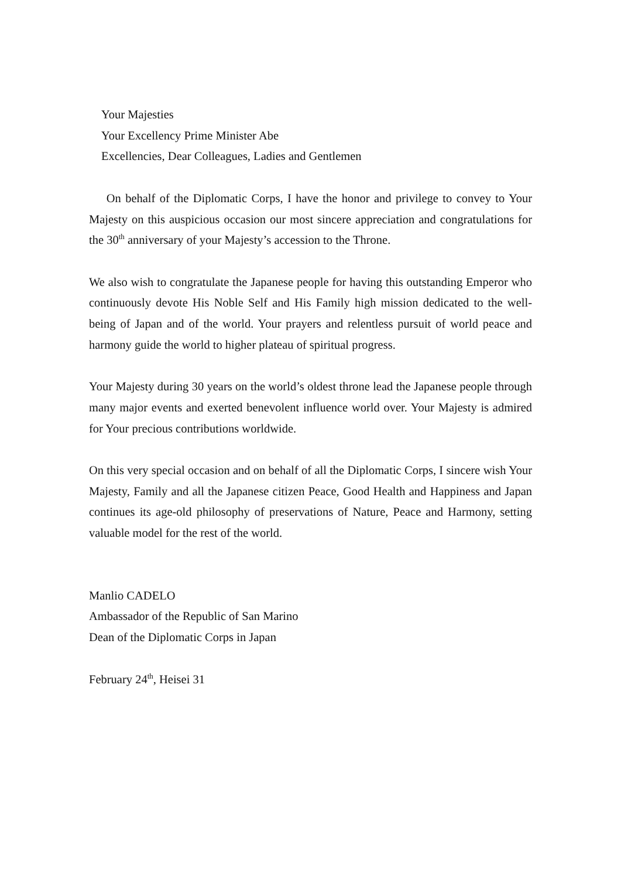Your Majesties
Your Excellency Prime Minister Abe
Excellencies, Dear Colleagues, Ladies and Gentlemen
On behalf of the Diplomatic Corps, I have the honor and privilege to convey to Your Majesty on this auspicious occasion our most sincere appreciation and congratulations for the 30<sup>th</sup> anniversary of your Majesty’s accession to the Throne.
We also wish to congratulate the Japanese people for having this outstanding Emperor who continuously devote His Noble Self and His Family high mission dedicated to the well-being of Japan and of the world. Your prayers and relentless pursuit of world peace and harmony guide the world to higher plateau of spiritual progress.
Your Majesty during 30 years on the world’s oldest throne lead the Japanese people through many major events and exerted benevolent influence world over. Your Majesty is admired for Your precious contributions worldwide.
On this very special occasion and on behalf of all the Diplomatic Corps, I sincere wish Your Majesty, Family and all the Japanese citizen Peace, Good Health and Happiness and Japan continues its age-old philosophy of preservations of Nature, Peace and Harmony, setting valuable model for the rest of the world.
Manlio CADELO
Ambassador of the Republic of San Marino
Dean of the Diplomatic Corps in Japan
February 24<sup>th</sup>, Heisei 31